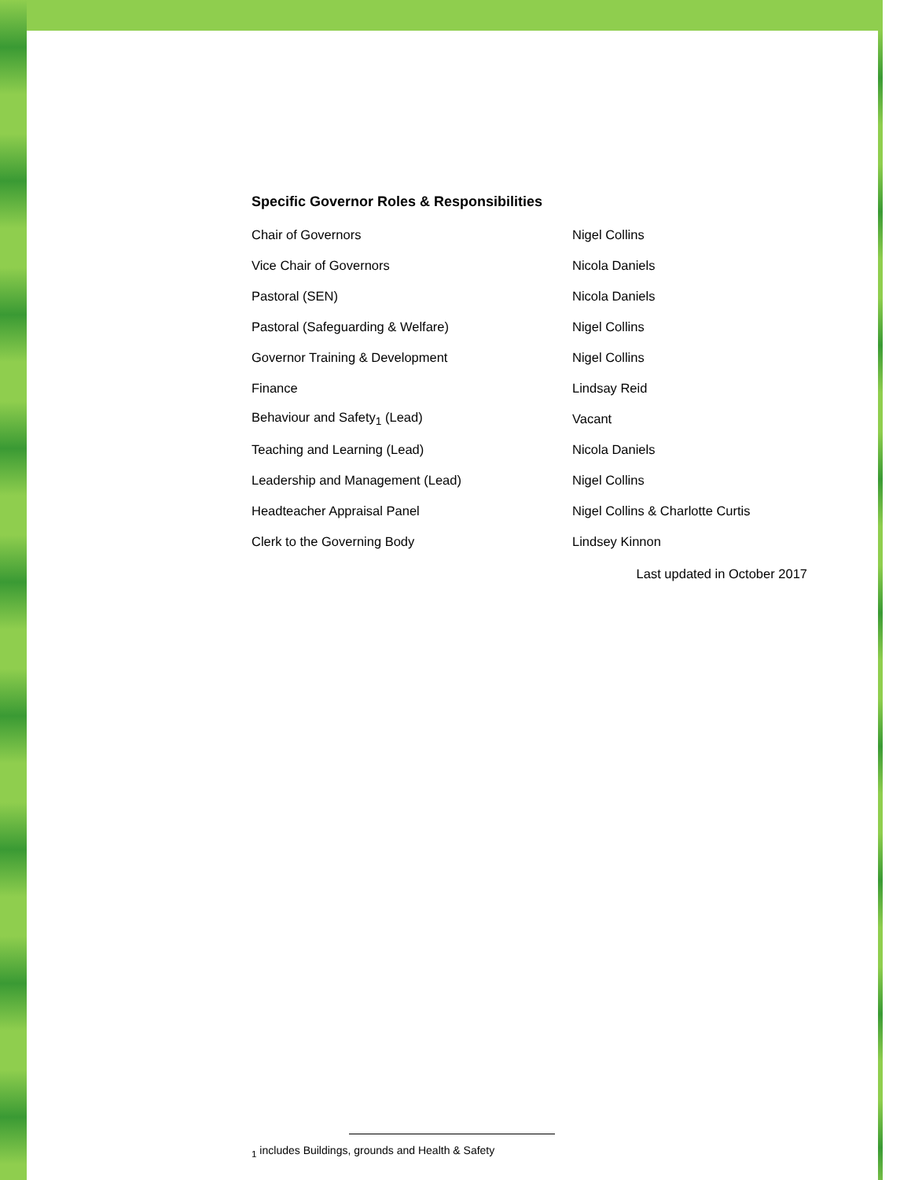Specific Governor Roles & Responsibilities
| Chair of Governors | Nigel Collins |
| Vice Chair of Governors | Nicola Daniels |
| Pastoral (SEN) | Nicola Daniels |
| Pastoral (Safeguarding & Welfare) | Nigel Collins |
| Governor Training & Development | Nigel Collins |
| Finance | Lindsay Reid |
| Behaviour and Safety<sub>1</sub> (Lead) | Vacant |
| Teaching and Learning (Lead) | Nicola Daniels |
| Leadership and Management (Lead) | Nigel Collins |
| Headteacher Appraisal Panel | Nigel Collins & Charlotte Curtis |
| Clerk to the Governing Body | Lindsey Kinnon |
Last updated in October 2017
<sub>1</sub> includes Buildings, grounds and Health & Safety